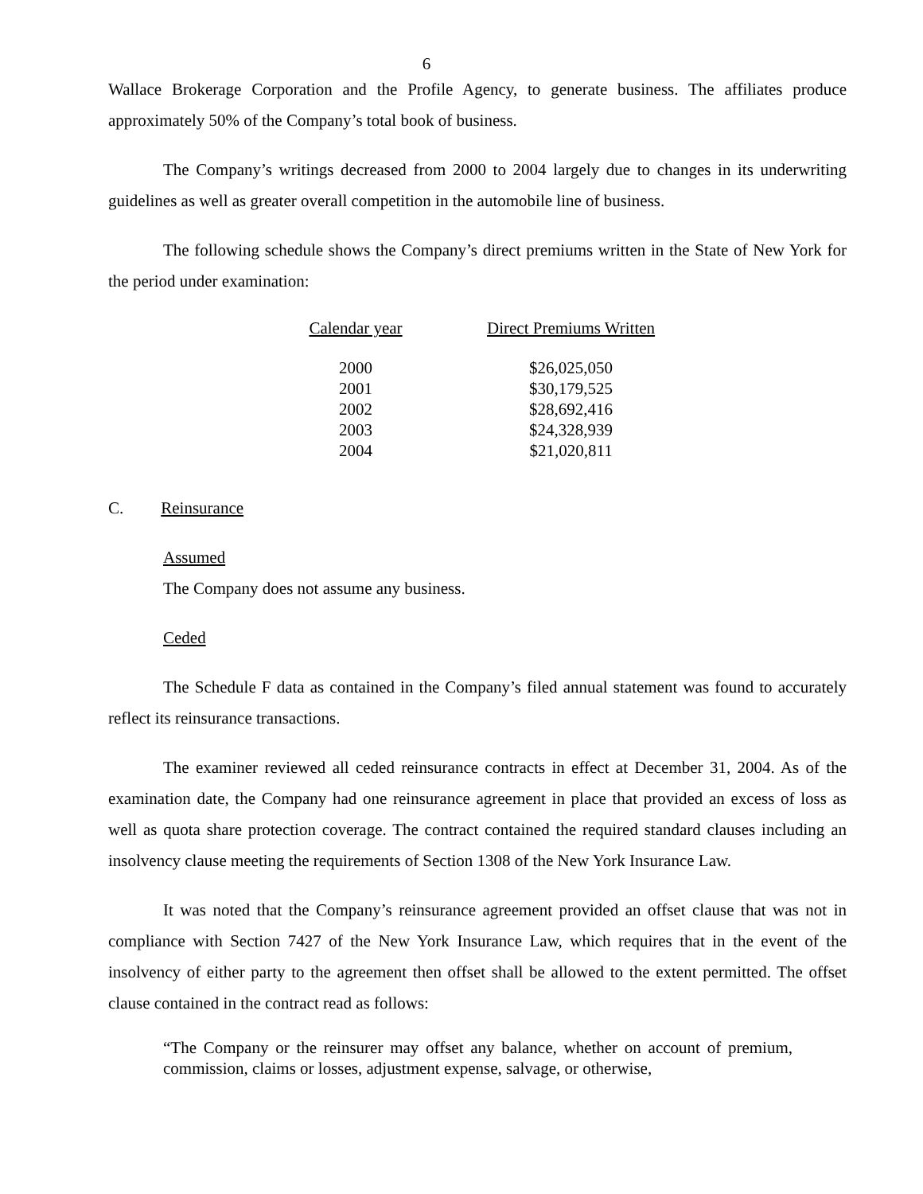6
Wallace Brokerage Corporation and the Profile Agency, to generate business. The affiliates produce approximately 50% of the Company’s total book of business.
The Company’s writings decreased from 2000 to 2004 largely due to changes in its underwriting guidelines as well as greater overall competition in the automobile line of business.
The following schedule shows the Company’s direct premiums written in the State of New York for the period under examination:
| Calendar year | | Direct Premiums Written |
| --- | --- | --- |
| 2000 | | $26,025,050 |
| 2001 | | $30,179,525 |
| 2002 | | $28,692,416 |
| 2003 | | $24,328,939 |
| 2004 | | $21,020,811 |
C. Reinsurance
Assumed
The Company does not assume any business.
Ceded
The Schedule F data as contained in the Company’s filed annual statement was found to accurately reflect its reinsurance transactions.
The examiner reviewed all ceded reinsurance contracts in effect at December 31, 2004. As of the examination date, the Company had one reinsurance agreement in place that provided an excess of loss as well as quota share protection coverage. The contract contained the required standard clauses including an insolvency clause meeting the requirements of Section 1308 of the New York Insurance Law.
It was noted that the Company’s reinsurance agreement provided an offset clause that was not in compliance with Section 7427 of the New York Insurance Law, which requires that in the event of the insolvency of either party to the agreement then offset shall be allowed to the extent permitted. The offset clause contained in the contract read as follows:
“The Company or the reinsurer may offset any balance, whether on account of premium, commission, claims or losses, adjustment expense, salvage, or otherwise,